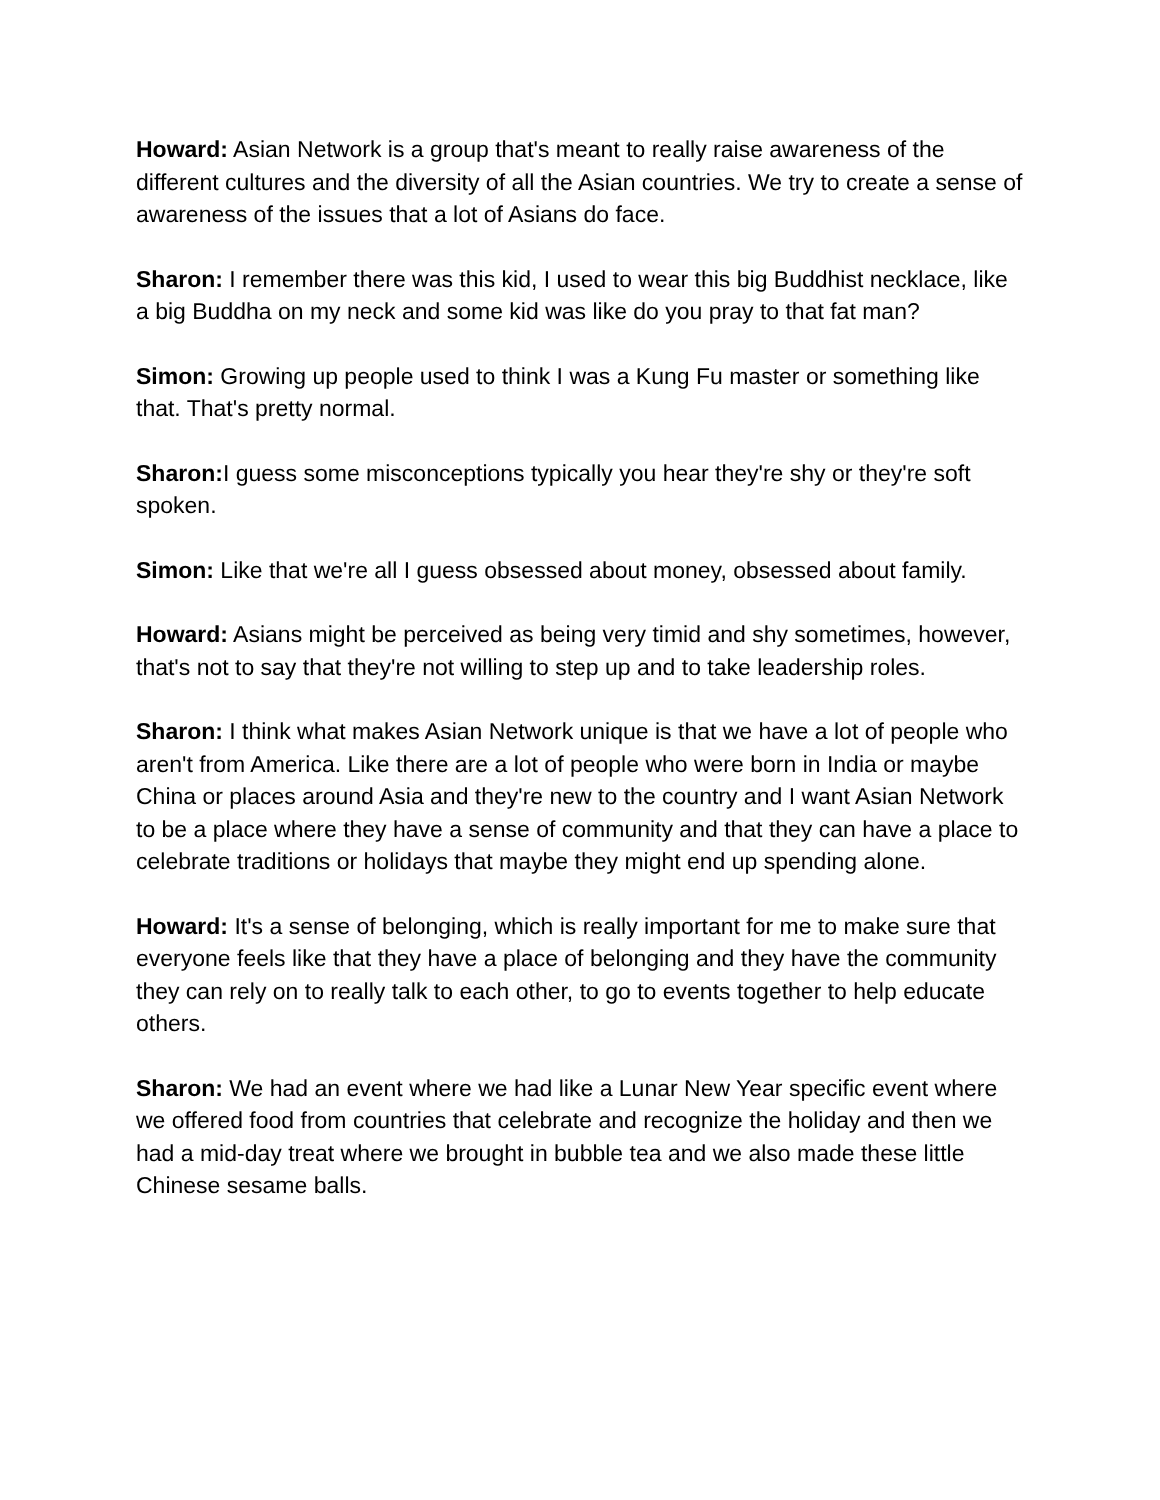Howard: Asian Network is a group that's meant to really raise awareness of the different cultures and the diversity of all the Asian countries. We try to create a sense of awareness of the issues that a lot of Asians do face.
Sharon: I remember there was this kid, I used to wear this big Buddhist necklace, like a big Buddha on my neck and some kid was like do you pray to that fat man?
Simon: Growing up people used to think I was a Kung Fu master or something like that. That's pretty normal.
Sharon: I guess some misconceptions typically you hear they're shy or they're soft spoken.
Simon: Like that we're all I guess obsessed about money, obsessed about family.
Howard: Asians might be perceived as being very timid and shy sometimes, however, that's not to say that they're not willing to step up and to take leadership roles.
Sharon: I think what makes Asian Network unique is that we have a lot of people who aren't from America. Like there are a lot of people who were born in India or maybe China or places around Asia and they're new to the country and I want Asian Network to be a place where they have a sense of community and that they can have a place to celebrate traditions or holidays that maybe they might end up spending alone.
Howard: It's a sense of belonging, which is really important for me to make sure that everyone feels like that they have a place of belonging and they have the community they can rely on to really talk to each other, to go to events together to help educate others.
Sharon: We had an event where we had like a Lunar New Year specific event where we offered food from countries that celebrate and recognize the holiday and then we had a mid-day treat where we brought in bubble tea and we also made these little Chinese sesame balls.